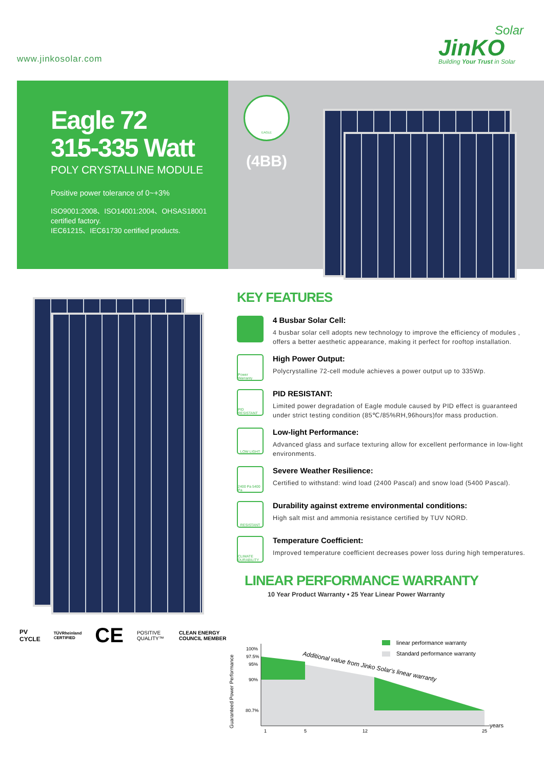www.jinkosolar.com
Solar
JinKO
Building Your Trust in Solar
Eagle 72
315-335 Watt
POLY CRYSTALLINE MODULE
Positive power tolerance of 0~+3%
ISO9001:2008、ISO14001:2004、OHSAS18001
certified factory.
IEC61215、IEC61730 certified products.
EAGLE
(4BB)
PV CYCLE TÜVRheinland CERTIFIED CE POSITIVE QUALITY™ CLEAN ENERGY COUNCIL MEMBER
KEY FEATURES
4 Busbar Solar Cell:
4 busbar solar cell adopts new technology to improve the efficiency of modules , offers a better aesthetic appearance, making it perfect for rooftop installation.
Power Warranty
High Power Output:
Polycrystalline 72-cell module achieves a power output up to 335Wp.
PID RESISTANT
PID RESISTANT:
Limited power degradation of Eagle module caused by PID effect is guaranteed under strict testing condition (85℃/85%RH,96hours)for mass production.
LOW LIGHT
Low-light Performance:
Advanced glass and surface texturing allow for excellent performance in low-light environments.
2400 Pa 5400 Pa
Severe Weather Resilience:
Certified to withstand: wind load (2400 Pascal) and snow load (5400 Pascal).
RESISTANT
Durability against extreme environmental conditions:
High salt mist and ammonia resistance certified by TUV NORD.
CLIMATE DURABILITY
Temperature Coefficient:
Improved temperature coefficient decreases power loss during high temperatures.
LINEAR PERFORMANCE WARRANTY
10 Year Product Warranty • 25 Year Linear Power Warranty
Guaranteed Power Performance
100%
97.5%
95%
90%
80.7%
1
5
12
25
years
linear performance warranty
Standard performance warranty
Additional value from Jinko Solar's linear warranty